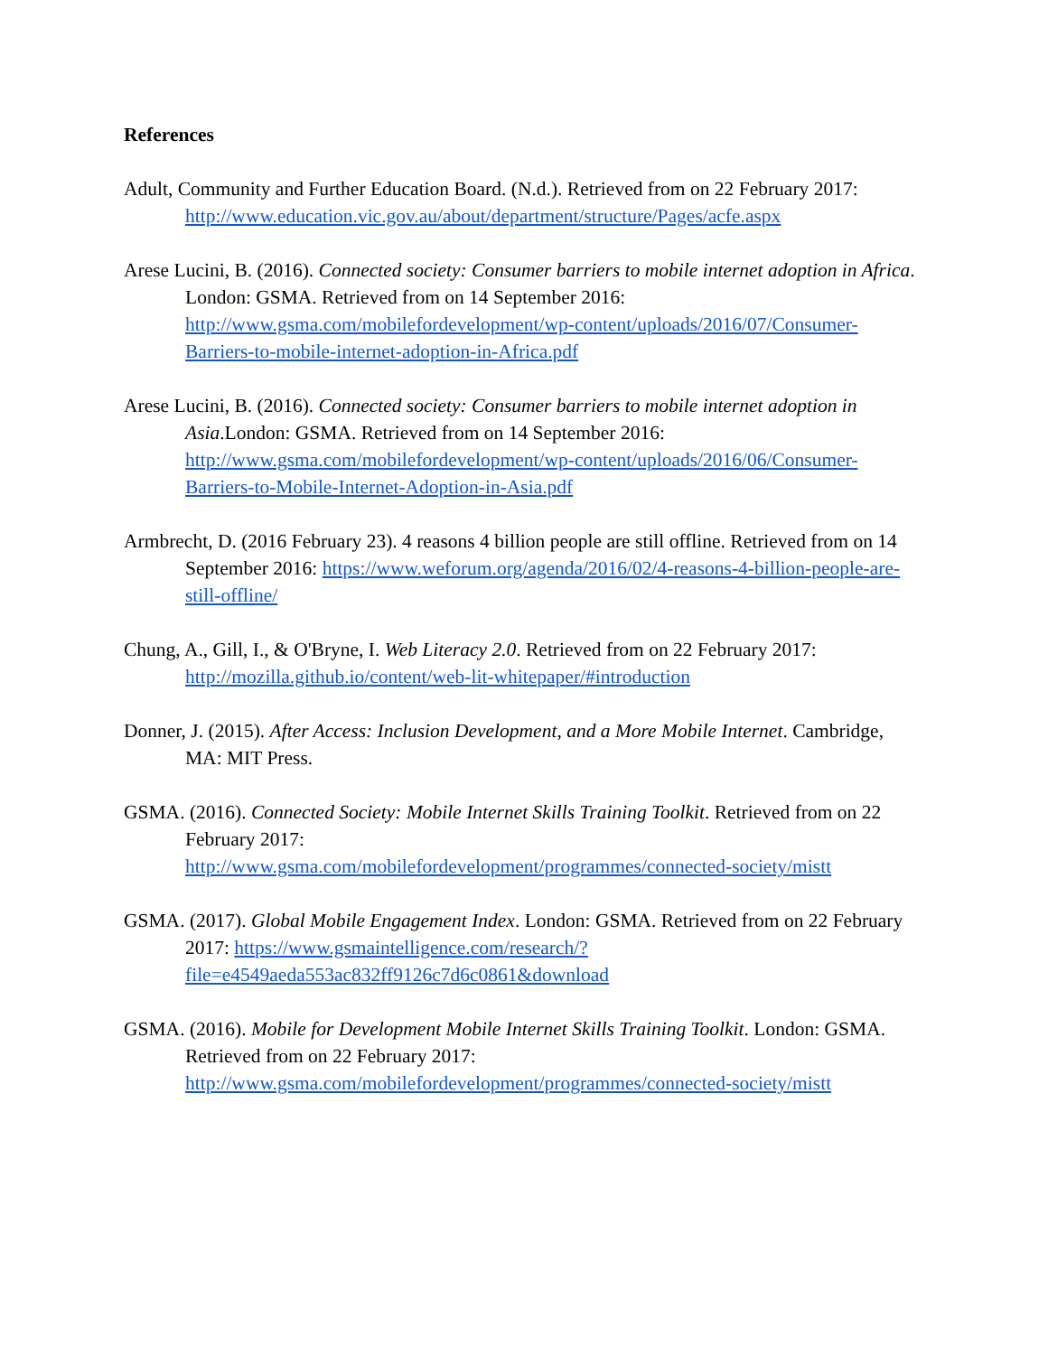References
Adult, Community and Further Education Board. (N.d.). Retrieved from on 22 February 2017: http://www.education.vic.gov.au/about/department/structure/Pages/acfe.aspx
Arese Lucini, B. (2016). Connected society: Consumer barriers to mobile internet adoption in Africa. London: GSMA. Retrieved from on 14 September 2016: http://www.gsma.com/mobilefordevelopment/wp-content/uploads/2016/07/Consumer-Barriers-to-mobile-internet-adoption-in-Africa.pdf
Arese Lucini, B. (2016). Connected society: Consumer barriers to mobile internet adoption in Asia.London: GSMA. Retrieved from on 14 September 2016: http://www.gsma.com/mobilefordevelopment/wp-content/uploads/2016/06/Consumer-Barriers-to-Mobile-Internet-Adoption-in-Asia.pdf
Armbrecht, D. (2016 February 23). 4 reasons 4 billion people are still offline. Retrieved from on 14 September 2016: https://www.weforum.org/agenda/2016/02/4-reasons-4-billion-people-are-still-offline/
Chung, A., Gill, I., & O'Bryne, I. Web Literacy 2.0. Retrieved from on 22 February 2017: http://mozilla.github.io/content/web-lit-whitepaper/#introduction
Donner, J. (2015). After Access: Inclusion Development, and a More Mobile Internet. Cambridge, MA: MIT Press.
GSMA. (2016). Connected Society: Mobile Internet Skills Training Toolkit. Retrieved from on 22
February 2017:
http://www.gsma.com/mobilefordevelopment/programmes/connected-society/mistt
GSMA. (2017). Global Mobile Engagement Index. London: GSMA. Retrieved from on 22 February 2017: https://www.gsmaintelligence.com/research/?file=e4549aeda553ac832ff9126c7d6c0861&download
GSMA. (2016). Mobile for Development Mobile Internet Skills Training Toolkit. London: GSMA.
Retrieved from on 22 February 2017:
http://www.gsma.com/mobilefordevelopment/programmes/connected-society/mistt